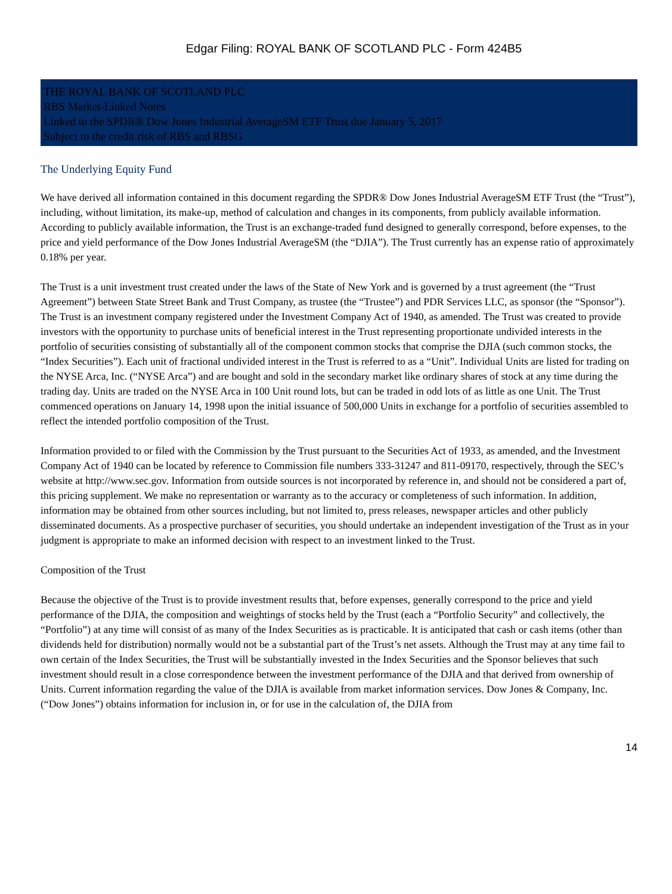Edgar Filing: ROYAL BANK OF SCOTLAND PLC - Form 424B5
THE ROYAL BANK OF SCOTLAND PLC
RBS Market-Linked Notes
Linked to the SPDR® Dow Jones Industrial AverageSM ETF Trust due January 5, 2017
Subject to the credit risk of RBS and RBSG
The Underlying Equity Fund
We have derived all information contained in this document regarding the SPDR® Dow Jones Industrial AverageSM ETF Trust (the “Trust”), including, without limitation, its make-up, method of calculation and changes in its components, from publicly available information. According to publicly available information, the Trust is an exchange-traded fund designed to generally correspond, before expenses, to the price and yield performance of the Dow Jones Industrial AverageSM (the “DJIA”). The Trust currently has an expense ratio of approximately 0.18% per year.
The Trust is a unit investment trust created under the laws of the State of New York and is governed by a trust agreement (the “Trust Agreement”) between State Street Bank and Trust Company, as trustee (the “Trustee”) and PDR Services LLC, as sponsor (the “Sponsor”). The Trust is an investment company registered under the Investment Company Act of 1940, as amended. The Trust was created to provide investors with the opportunity to purchase units of beneficial interest in the Trust representing proportionate undivided interests in the portfolio of securities consisting of substantially all of the component common stocks that comprise the DJIA (such common stocks, the “Index Securities”). Each unit of fractional undivided interest in the Trust is referred to as a “Unit”. Individual Units are listed for trading on the NYSE Arca, Inc. (“NYSE Arca”) and are bought and sold in the secondary market like ordinary shares of stock at any time during the trading day. Units are traded on the NYSE Arca in 100 Unit round lots, but can be traded in odd lots of as little as one Unit. The Trust commenced operations on January 14, 1998 upon the initial issuance of 500,000 Units in exchange for a portfolio of securities assembled to reflect the intended portfolio composition of the Trust.
Information provided to or filed with the Commission by the Trust pursuant to the Securities Act of 1933, as amended, and the Investment Company Act of 1940 can be located by reference to Commission file numbers 333-31247 and 811-09170, respectively, through the SEC’s website at http://www.sec.gov. Information from outside sources is not incorporated by reference in, and should not be considered a part of, this pricing supplement. We make no representation or warranty as to the accuracy or completeness of such information. In addition, information may be obtained from other sources including, but not limited to, press releases, newspaper articles and other publicly disseminated documents. As a prospective purchaser of securities, you should undertake an independent investigation of the Trust as in your judgment is appropriate to make an informed decision with respect to an investment linked to the Trust.
Composition of the Trust
Because the objective of the Trust is to provide investment results that, before expenses, generally correspond to the price and yield performance of the DJIA, the composition and weightings of stocks held by the Trust (each a “Portfolio Security” and collectively, the “Portfolio”) at any time will consist of as many of the Index Securities as is practicable. It is anticipated that cash or cash items (other than dividends held for distribution) normally would not be a substantial part of the Trust’s net assets. Although the Trust may at any time fail to own certain of the Index Securities, the Trust will be substantially invested in the Index Securities and the Sponsor believes that such investment should result in a close correspondence between the investment performance of the DJIA and that derived from ownership of Units. Current information regarding the value of the DJIA is available from market information services. Dow Jones & Company, Inc. (“Dow Jones”) obtains information for inclusion in, or for use in the calculation of, the DJIA from
14